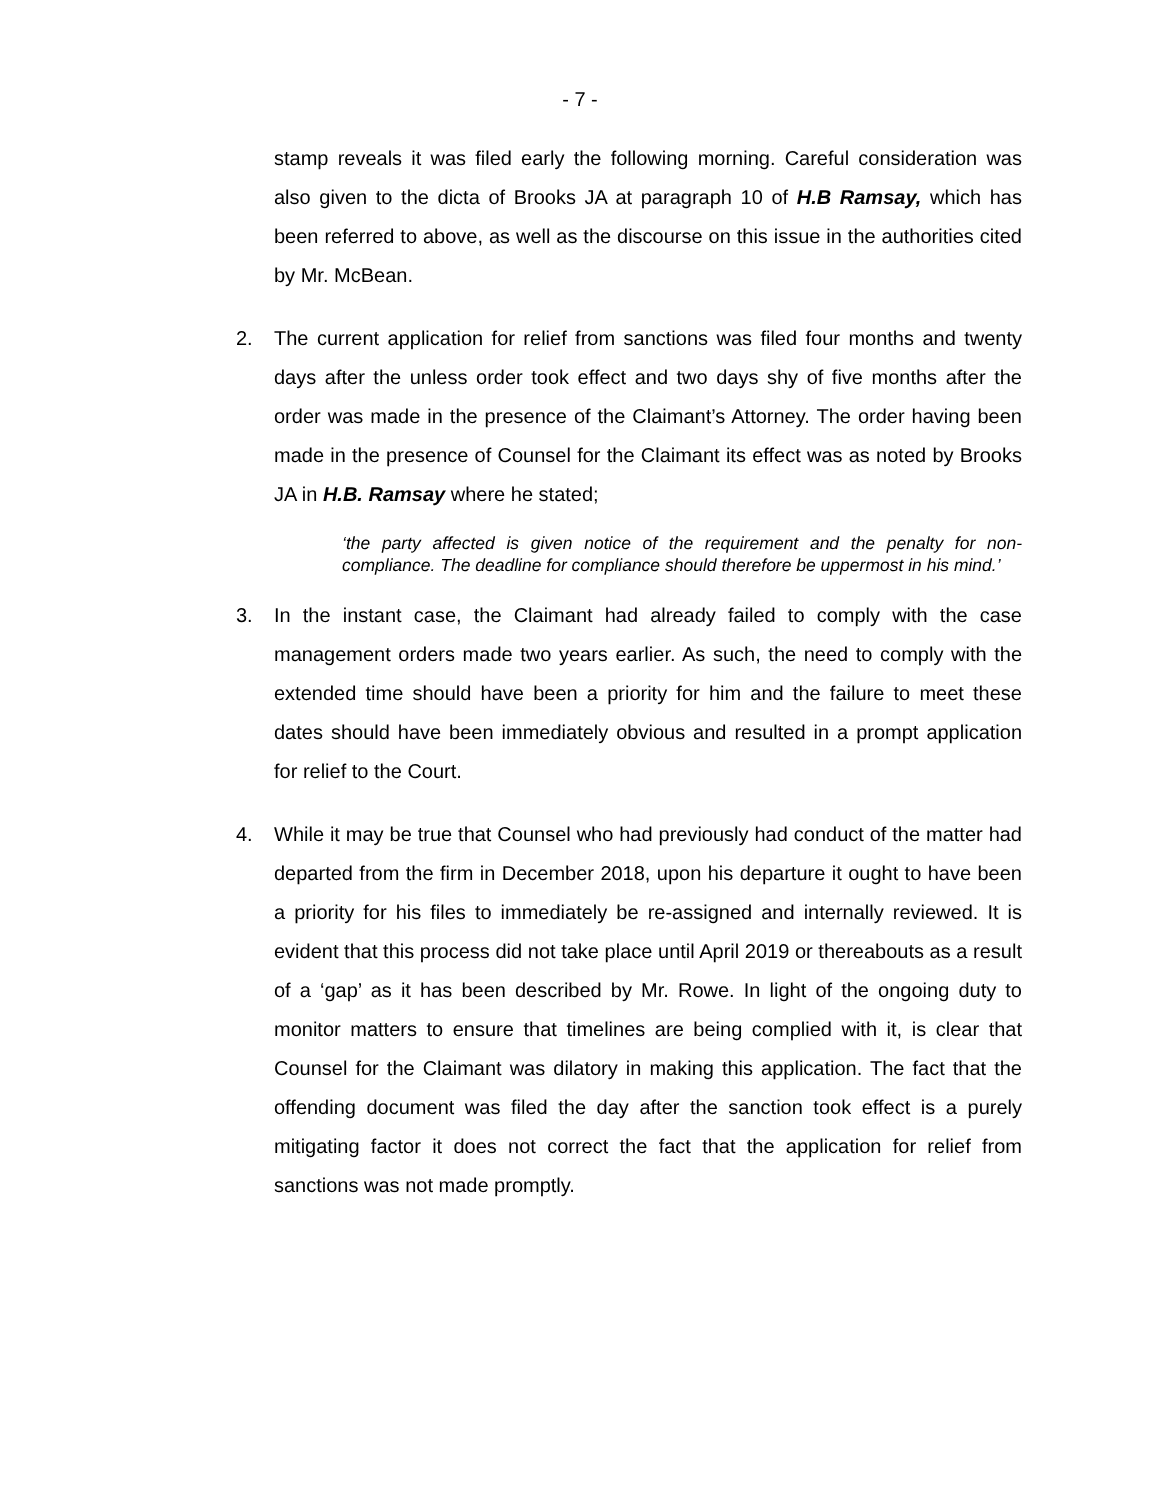- 7 -
stamp reveals it was filed early the following morning. Careful consideration was also given to the dicta of Brooks JA at paragraph 10 of H.B Ramsay, which has been referred to above, as well as the discourse on this issue in the authorities cited by Mr. McBean.
2. The current application for relief from sanctions was filed four months and twenty days after the unless order took effect and two days shy of five months after the order was made in the presence of the Claimant’s Attorney. The order having been made in the presence of Counsel for the Claimant its effect was as noted by Brooks JA in H.B. Ramsay where he stated;
‘the party affected is given notice of the requirement and the penalty for non-compliance. The deadline for compliance should therefore be uppermost in his mind.’
3. In the instant case, the Claimant had already failed to comply with the case management orders made two years earlier. As such, the need to comply with the extended time should have been a priority for him and the failure to meet these dates should have been immediately obvious and resulted in a prompt application for relief to the Court.
4. While it may be true that Counsel who had previously had conduct of the matter had departed from the firm in December 2018, upon his departure it ought to have been a priority for his files to immediately be re-assigned and internally reviewed. It is evident that this process did not take place until April 2019 or thereabouts as a result of a ‘gap’ as it has been described by Mr. Rowe. In light of the ongoing duty to monitor matters to ensure that timelines are being complied with it, is clear that Counsel for the Claimant was dilatory in making this application. The fact that the offending document was filed the day after the sanction took effect is a purely mitigating factor it does not correct the fact that the application for relief from sanctions was not made promptly.